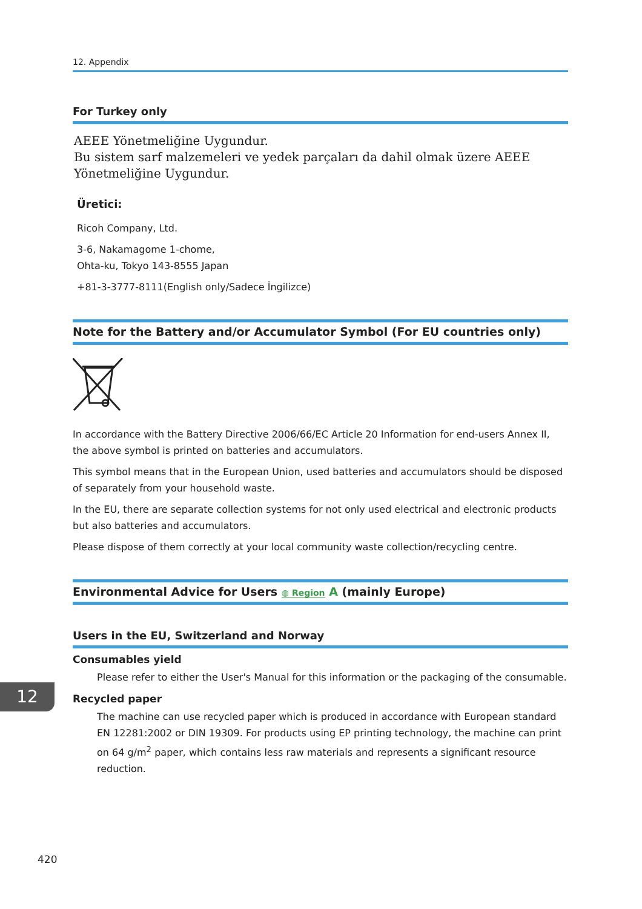12. Appendix
For Turkey only
AEEE Yönetmeliğine Uygundur.
Bu sistem sarf malzemeleri ve yedek parçaları da dahil olmak üzere AEEE Yönetmeliğine Uygundur.
Üretici:
Ricoh Company, Ltd.
3-6, Nakamagome 1-chome,
Ohta-ku, Tokyo 143-8555 Japan
+81-3-3777-8111(English only/Sadece İngilizce)
Note for the Battery and/or Accumulator Symbol (For EU countries only)
In accordance with the Battery Directive 2006/66/EC Article 20 Information for end-users Annex II, the above symbol is printed on batteries and accumulators.
This symbol means that in the European Union, used batteries and accumulators should be disposed of separately from your household waste.
In the EU, there are separate collection systems for not only used electrical and electronic products but also batteries and accumulators.
Please dispose of them correctly at your local community waste collection/recycling centre.
Environmental Advice for Users ◍ Region A (mainly Europe)
Users in the EU, Switzerland and Norway
Consumables yield
Please refer to either the User's Manual for this information or the packaging of the consumable.
Recycled paper
The machine can use recycled paper which is produced in accordance with European standard EN 12281:2002 or DIN 19309. For products using EP printing technology, the machine can print on 64 g/m<sup>2</sup> paper, which contains less raw materials and represents a significant resource reduction.
12
420